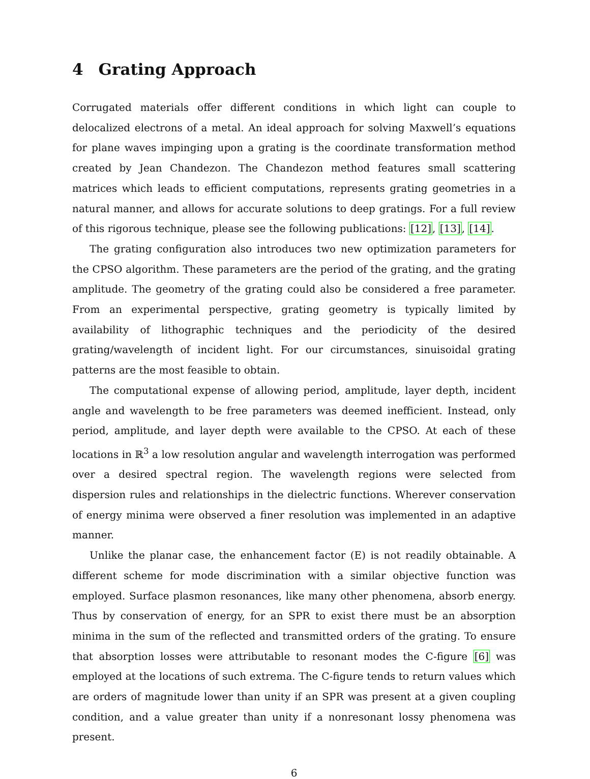4 Grating Approach
Corrugated materials offer different conditions in which light can couple to delocalized electrons of a metal. An ideal approach for solving Maxwell’s equations for plane waves impinging upon a grating is the coordinate transformation method created by Jean Chandezon. The Chandezon method features small scattering matrices which leads to efficient computations, represents grating geometries in a natural manner, and allows for accurate solutions to deep gratings. For a full review of this rigorous technique, please see the following publications: [12], [13], [14].
The grating configuration also introduces two new optimization parameters for the CPSO algorithm. These parameters are the period of the grating, and the grating amplitude. The geometry of the grating could also be considered a free parameter. From an experimental perspective, grating geometry is typically limited by availability of lithographic techniques and the periodicity of the desired grating/wavelength of incident light. For our circumstances, sinuisoidal grating patterns are the most feasible to obtain.
The computational expense of allowing period, amplitude, layer depth, incident angle and wavelength to be free parameters was deemed inefficient. Instead, only period, amplitude, and layer depth were available to the CPSO. At each of these locations in ℝ<sup>3</sup> a low resolution angular and wavelength interrogation was performed over a desired spectral region. The wavelength regions were selected from dispersion rules and relationships in the dielectric functions. Wherever conservation of energy minima were observed a finer resolution was implemented in an adaptive manner.
Unlike the planar case, the enhancement factor (E) is not readily obtainable. A different scheme for mode discrimination with a similar objective function was employed. Surface plasmon resonances, like many other phenomena, absorb energy. Thus by conservation of energy, for an SPR to exist there must be an absorption minima in the sum of the reflected and transmitted orders of the grating. To ensure that absorption losses were attributable to resonant modes the C-figure [6] was employed at the locations of such extrema. The C-figure tends to return values which are orders of magnitude lower than unity if an SPR was present at a given coupling condition, and a value greater than unity if a nonresonant lossy phenomena was present.
6